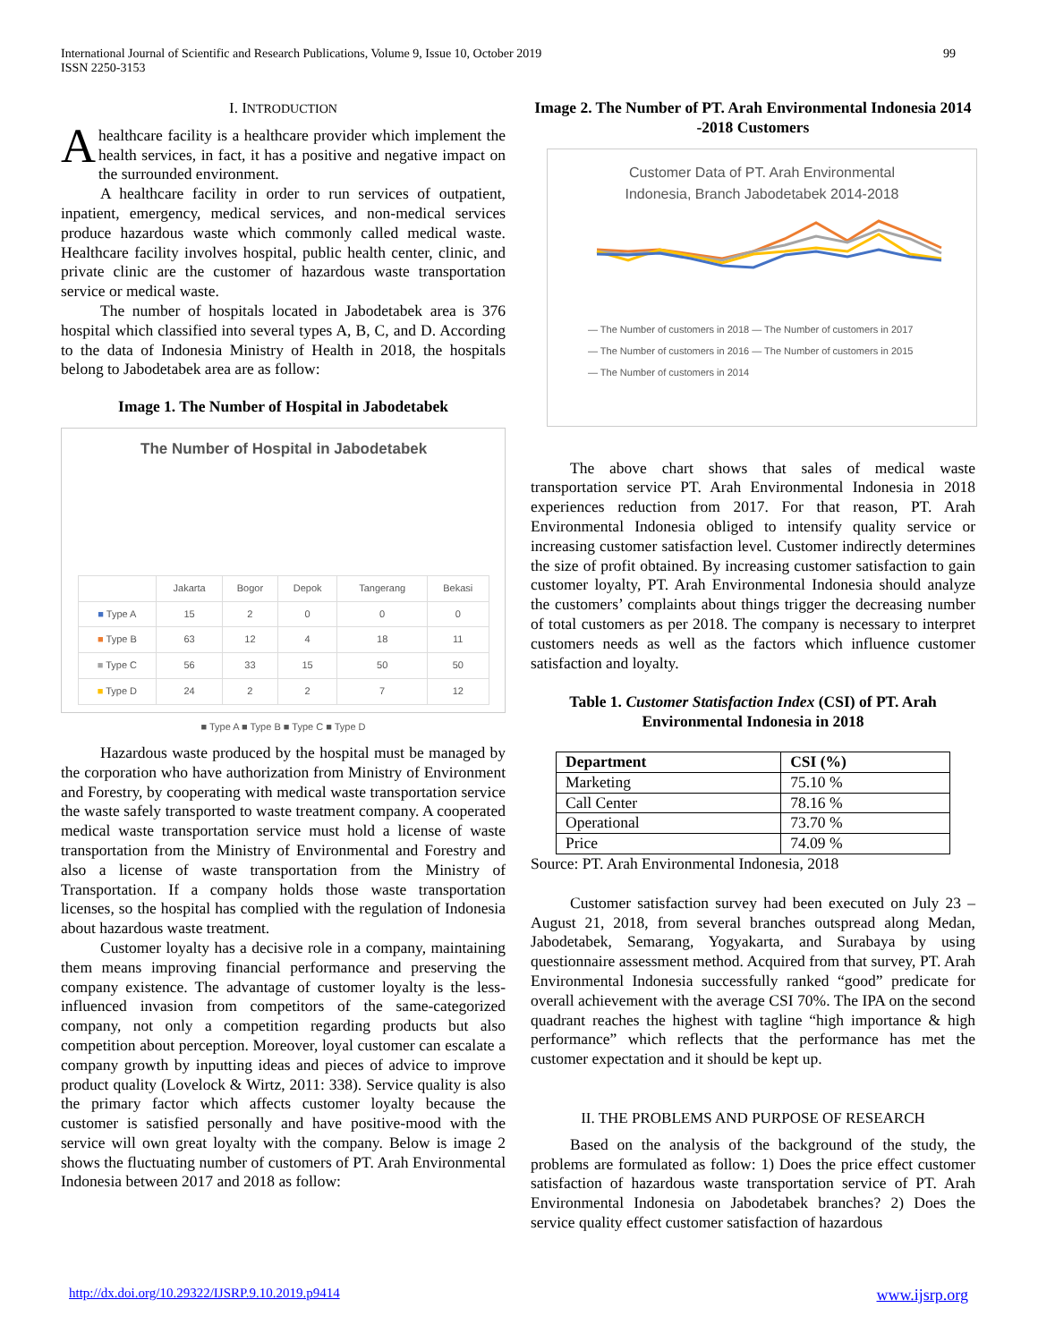International Journal of Scientific and Research Publications, Volume 9, Issue 10, October 2019
ISSN 2250-3153
99
I. INTRODUCTION
A healthcare facility is a healthcare provider which implement the health services, in fact, it has a positive and negative impact on the surrounded environment.
A healthcare facility in order to run services of outpatient, inpatient, emergency, medical services, and non-medical services produce hazardous waste which commonly called medical waste. Healthcare facility involves hospital, public health center, clinic, and private clinic are the customer of hazardous waste transportation service or medical waste.
The number of hospitals located in Jabodetabek area is 376 hospital which classified into several types A, B, C, and D. According to the data of Indonesia Ministry of Health in 2018, the hospitals belong to Jabodetabek area are as follow:
Image 1. The Number of Hospital in Jabodetabek
The Number of Hospital in Jabodetabek
| | Jakarta | Bogor | Depok | Tangerang | Bekasi |
| ■ Type A | 15 | 2 | 0 | 0 | 0 |
| ■ Type B | 63 | 12 | 4 | 18 | 11 |
| ■ Type C | 56 | 33 | 15 | 50 | 50 |
| ■ Type D | 24 | 2 | 2 | 7 | 12 |
■ Type A ■ Type B ■ Type C ■ Type D
Hazardous waste produced by the hospital must be managed by the corporation who have authorization from Ministry of Environment and Forestry, by cooperating with medical waste transportation service the waste safely transported to waste treatment company. A cooperated medical waste transportation service must hold a license of waste transportation from the Ministry of Environmental and Forestry and also a license of waste transportation from the Ministry of Transportation. If a company holds those waste transportation licenses, so the hospital has complied with the regulation of Indonesia about hazardous waste treatment.
Customer loyalty has a decisive role in a company, maintaining them means improving financial performance and preserving the company existence. The advantage of customer loyalty is the less-influenced invasion from competitors of the same-categorized company, not only a competition regarding products but also competition about perception. Moreover, loyal customer can escalate a company growth by inputting ideas and pieces of advice to improve product quality (Lovelock & Wirtz, 2011: 338). Service quality is also the primary factor which affects customer loyalty because the customer is satisfied personally and have positive-mood with the service will own great loyalty with the company. Below is image 2 shows the fluctuating number of customers of PT. Arah Environmental Indonesia between 2017 and 2018 as follow:
Image 2. The Number of PT. Arah Environmental Indonesia 2014 -2018 Customers
Customer Data of PT. Arah Environmental
Indonesia, Branch Jabodetabek 2014-2018
— The Number of customers in 2018 — The Number of customers in 2017
— The Number of customers in 2016 — The Number of customers in 2015
— The Number of customers in 2014
The above chart shows that sales of medical waste transportation service PT. Arah Environmental Indonesia in 2018 experiences reduction from 2017. For that reason, PT. Arah Environmental Indonesia obliged to intensify quality service or increasing customer satisfaction level. Customer indirectly determines the size of profit obtained. By increasing customer satisfaction to gain customer loyalty, PT. Arah Environmental Indonesia should analyze the customers’ complaints about things trigger the decreasing number of total customers as per 2018. The company is necessary to interpret customers needs as well as the factors which influence customer satisfaction and loyalty.
Table 1. Customer Statisfaction Index (CSI) of PT. Arah Environmental Indonesia in 2018
| Department | CSI (%) |
| --- | --- |
| Marketing | 75.10 % |
| Call Center | 78.16 % |
| Operational | 73.70 % |
| Price | 74.09 % |
Source: PT. Arah Environmental Indonesia, 2018
Customer satisfaction survey had been executed on July 23 – August 21, 2018, from several branches outspread along Medan, Jabodetabek, Semarang, Yogyakarta, and Surabaya by using questionnaire assessment method. Acquired from that survey, PT. Arah Environmental Indonesia successfully ranked “good” predicate for overall achievement with the average CSI 70%. The IPA on the second quadrant reaches the highest with tagline “high importance & high performance” which reflects that the performance has met the customer expectation and it should be kept up.
II. THE PROBLEMS AND PURPOSE OF RESEARCH
Based on the analysis of the background of the study, the problems are formulated as follow: 1) Does the price effect customer satisfaction of hazardous waste transportation service of PT. Arah Environmental Indonesia on Jabodetabek branches? 2) Does the service quality effect customer satisfaction of hazardous
http://dx.doi.org/10.29322/IJSRP.9.10.2019.p9414 www.ijsrp.org